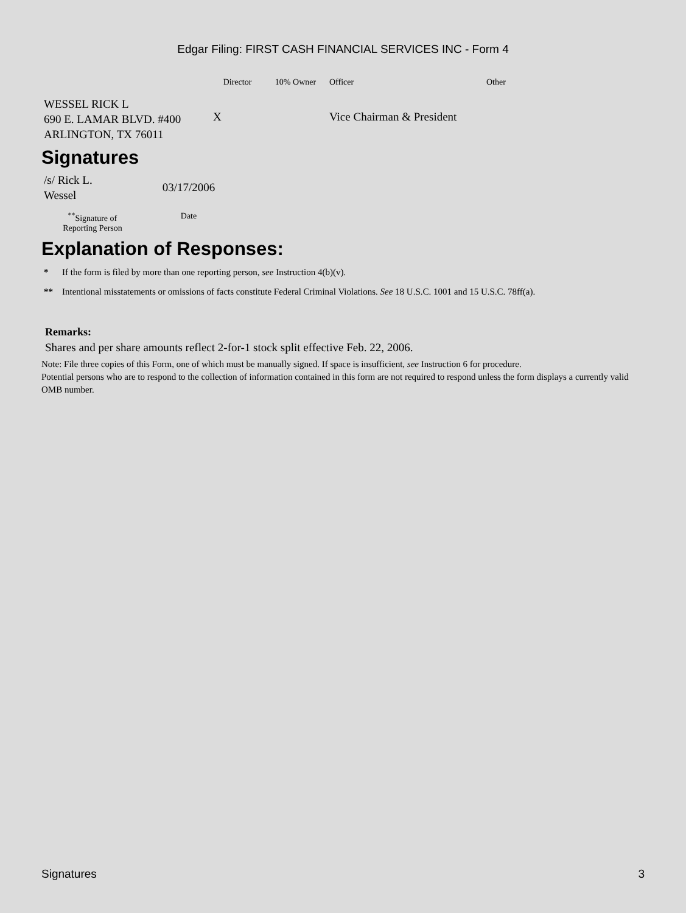Edgar Filing: FIRST CASH FINANCIAL SERVICES INC - Form 4
| | Director | 10% Owner | Officer | Other |
| --- | --- | --- | --- | --- |
| WESSEL RICK L 690 E. LAMAR BLVD. #400 ARLINGTON, TX 76011 | X | | Vice Chairman & President | |
Signatures
| /s/ Rick L. Wessel | 03/17/2006 |
| <sup>**</sup> Signature of Reporting Person | Date |
Explanation of Responses:
| * | If the form is filed by more than one reporting person, see Instruction 4(b)(v). |
| ** | Intentional misstatements or omissions of facts constitute Federal Criminal Violations. See 18 U.S.C. 1001 and 15 U.S.C. 78ff(a). |
Remarks:
Shares and per share amounts reflect 2-for-1 stock split effective Feb. 22, 2006.
Note: File three copies of this Form, one of which must be manually signed. If space is insufficient, see Instruction 6 for procedure.
Potential persons who are to respond to the collection of information contained in this form are not required to respond unless the form displays a currently valid OMB number.
Signatures 3